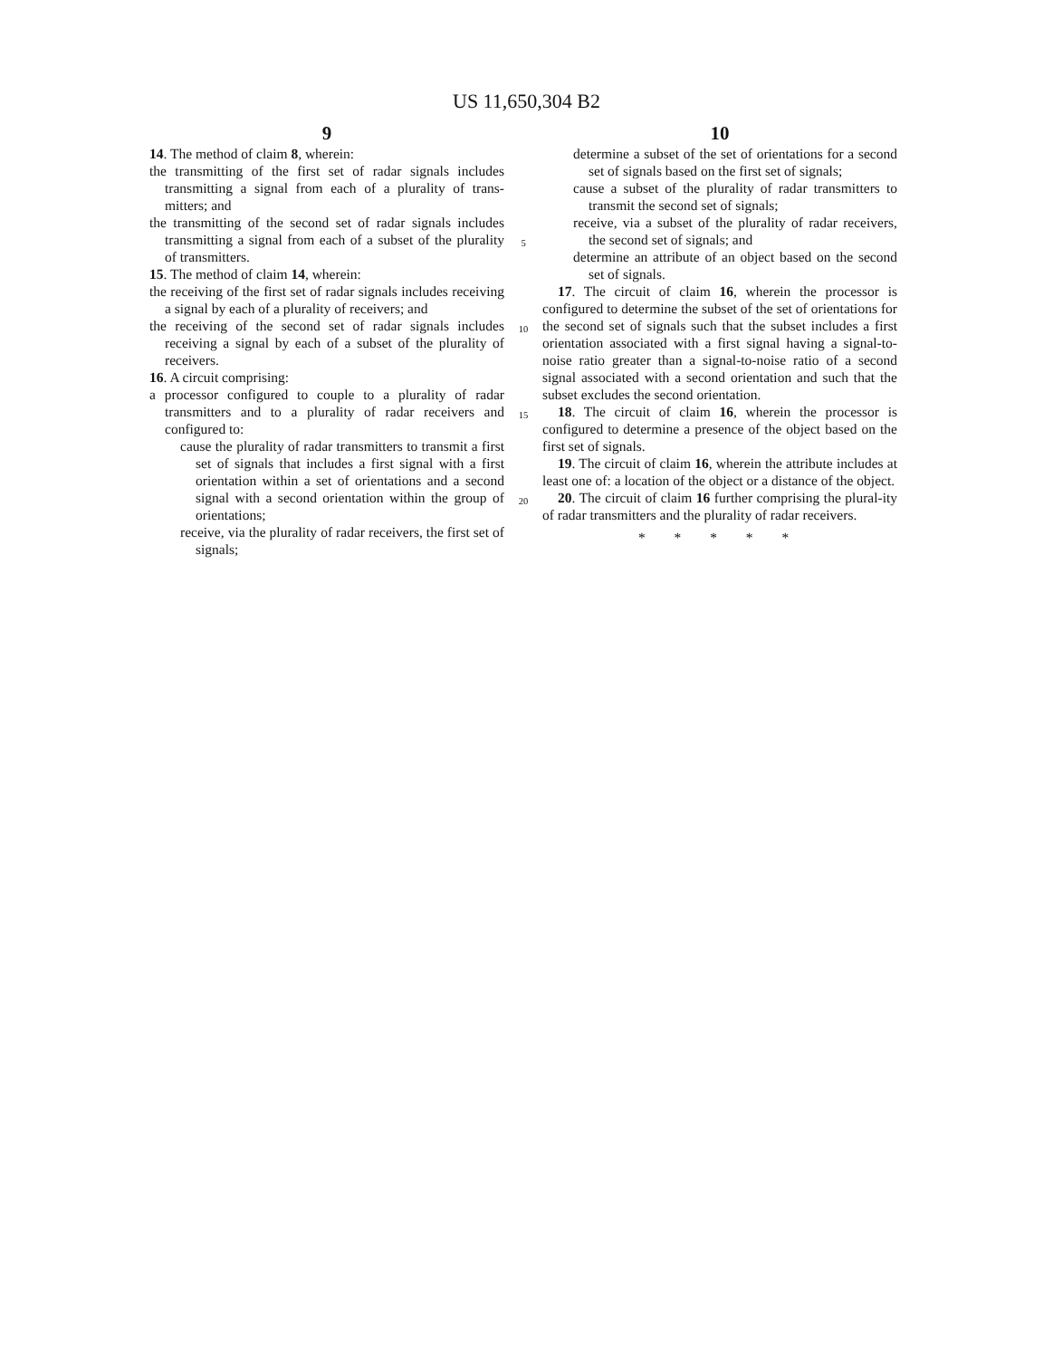US 11,650,304 B2
9
14. The method of claim 8, wherein:
the transmitting of the first set of radar signals includes transmitting a signal from each of a plurality of trans-mitters; and
the transmitting of the second set of radar signals includes transmitting a signal from each of a subset of the plurality of transmitters.
15. The method of claim 14, wherein:
the receiving of the first set of radar signals includes receiving a signal by each of a plurality of receivers; and
the receiving of the second set of radar signals includes receiving a signal by each of a subset of the plurality of receivers.
16. A circuit comprising:
a processor configured to couple to a plurality of radar transmitters and to a plurality of radar receivers and configured to:
cause the plurality of radar transmitters to transmit a first set of signals that includes a first signal with a first orientation within a set of orientations and a second signal with a second orientation within the group of orientations;
receive, via the plurality of radar receivers, the first set of signals;
5
10
15
20
10
determine a subset of the set of orientations for a second set of signals based on the first set of signals;
cause a subset of the plurality of radar transmitters to transmit the second set of signals;
receive, via a subset of the plurality of radar receivers, the second set of signals; and
determine an attribute of an object based on the second set of signals.
17. The circuit of claim 16, wherein the processor is configured to determine the subset of the set of orientations for the second set of signals such that the subset includes a first orientation associated with a first signal having a signal-to-noise ratio greater than a signal-to-noise ratio of a second signal associated with a second orientation and such that the subset excludes the second orientation.
18. The circuit of claim 16, wherein the processor is configured to determine a presence of the object based on the first set of signals.
19. The circuit of claim 16, wherein the attribute includes at least one of: a location of the object or a distance of the object.
20. The circuit of claim 16 further comprising the plural-ity of radar transmitters and the plurality of radar receivers.
* * * * *